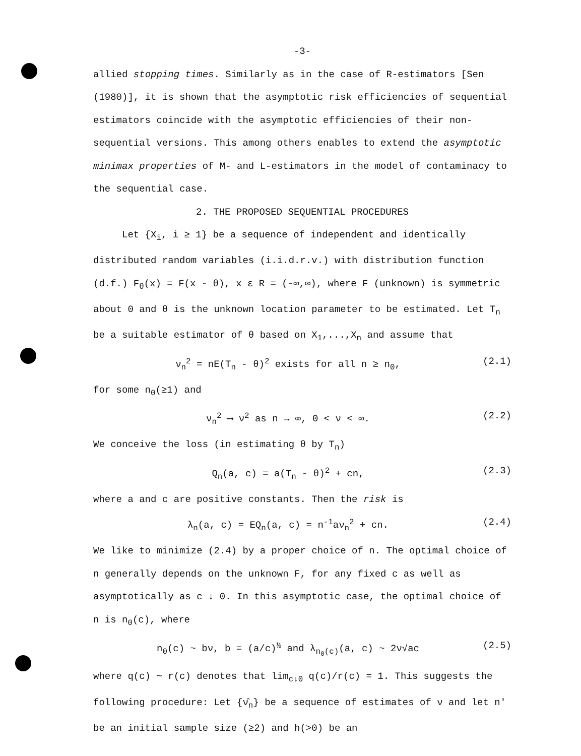-3-
allied stopping times. Similarly as in the case of R-estimators [Sen (1980)], it is shown that the asymptotic risk efficiencies of sequential estimators coincide with the asymptotic efficiencies of their non-sequential versions. This among others enables to extend the asymptotic minimax properties of M- and L-estimators in the model of contaminacy to the sequential case.
2. THE PROPOSED SEQUENTIAL PROCEDURES
Let {X<sub>i</sub>, i ≥ 1} be a sequence of independent and identically distributed random variables (i.i.d.r.v.) with distribution function (d.f.) F<sub>θ</sub>(x) = F(x - θ), x ε R = (-∞,∞), where F (unknown) is symmetric about 0 and θ is the unknown location parameter to be estimated. Let T<sub>n</sub> be a suitable estimator of θ based on X<sub>1</sub>,...,X<sub>n</sub> and assume that
ν<sub>n</sub><sup>2</sup> = nE(T<sub>n</sub> - θ)<sup>2</sup> exists for all n ≥ n<sub>0</sub>, (2.1)
for some n<sub>0</sub>(≥1) and
ν<sub>n</sub><sup>2</sup> ⟶ ν<sup>2</sup> as n → ∞, 0 < ν < ∞. (2.2)
We conceive the loss (in estimating θ by T<sub>n</sub>)
Q<sub>n</sub>(a, c) = a(T<sub>n</sub> - θ)<sup>2</sup> + cn, (2.3)
where a and c are positive constants. Then the risk is
λ<sub>n</sub>(a, c) = EQ<sub>n</sub>(a, c) = n<sup>-1</sup>aν<sub>n</sub><sup>2</sup> + cn. (2.4)
We like to minimize (2.4) by a proper choice of n. The optimal choice of n generally depends on the unknown F, for any fixed c as well as asymptotically as c ↓ 0. In this asymptotic case, the optimal choice of n is n<sub>0</sub>(c), where
n<sub>0</sub>(c) ~ bν, b = (a/c)<sup>½</sup> and λ<sub>n<sub>0</sub>(c)</sub>(a, c) ~ 2ν√ac (2.5)
where q(c) ~ r(c) denotes that lim<sub>c↓0</sub> q(c)/r(c) = 1. This suggests the following procedure: Let {ν̂<sub>n</sub>} be a sequence of estimates of ν and let n' be an initial sample size (≥2) and h(>0) be an